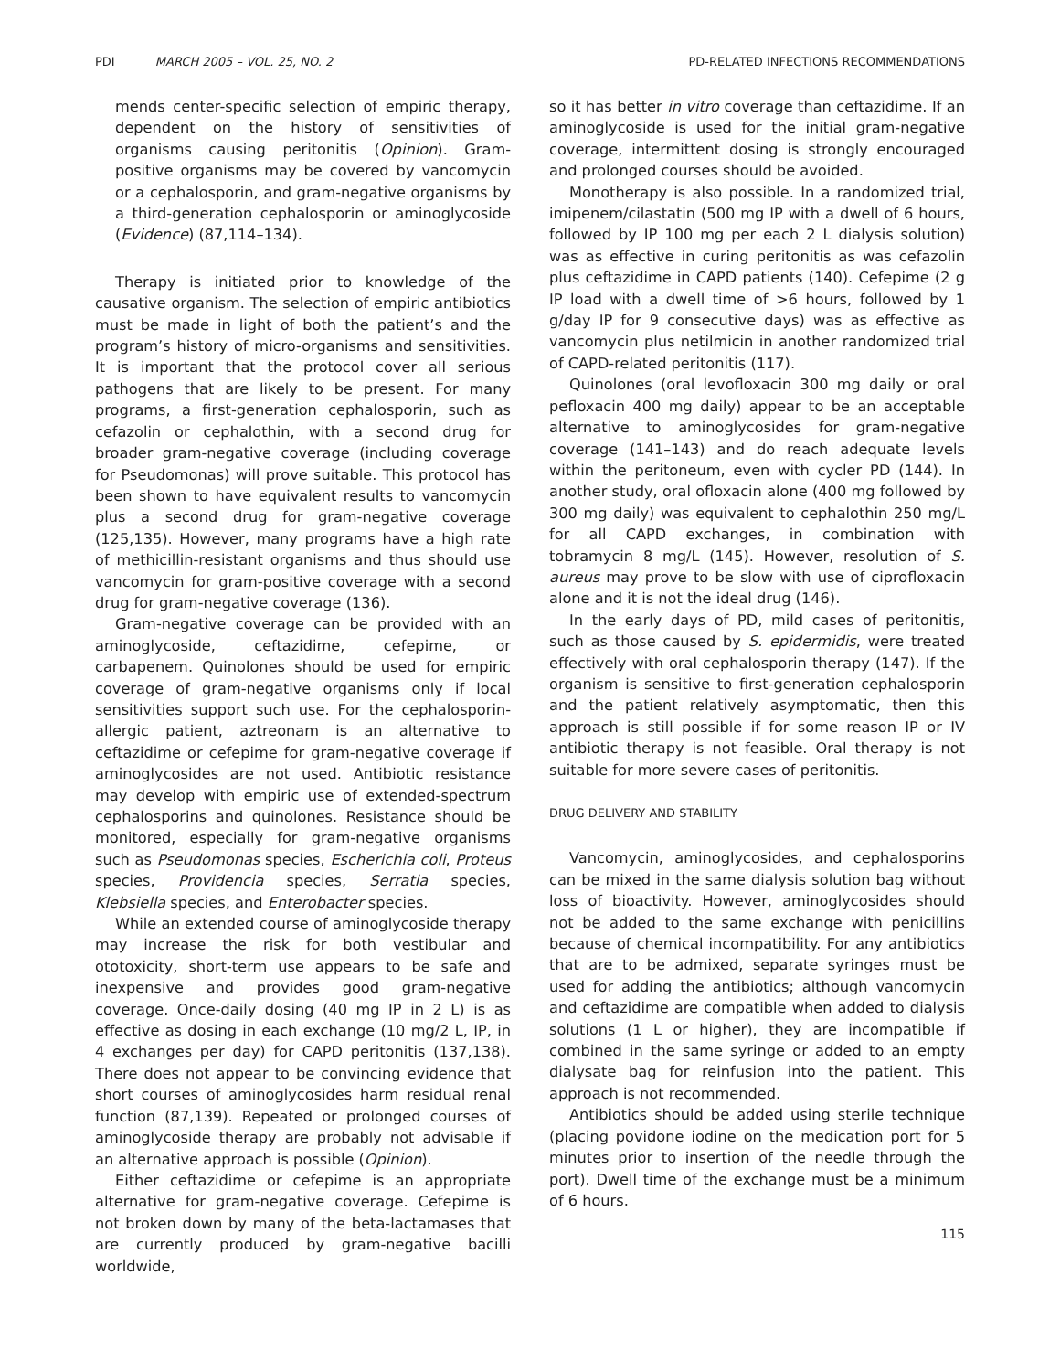PDI MARCH 2005 – VOL. 25, NO. 2 PD-RELATED INFECTIONS RECOMMENDATIONS
mends center-specific selection of empiric therapy, dependent on the history of sensitivities of organisms causing peritonitis (Opinion). Gram-positive organisms may be covered by vancomycin or a cephalosporin, and gram-negative organisms by a third-generation cephalosporin or aminoglycoside (Evidence) (87,114–134).
Therapy is initiated prior to knowledge of the causative organism. The selection of empiric antibiotics must be made in light of both the patient’s and the program’s history of micro-organisms and sensitivities. It is important that the protocol cover all serious pathogens that are likely to be present. For many programs, a first-generation cephalosporin, such as cefazolin or cephalothin, with a second drug for broader gram-negative coverage (including coverage for Pseudomonas) will prove suitable. This protocol has been shown to have equivalent results to vancomycin plus a second drug for gram-negative coverage (125,135). However, many programs have a high rate of methicillin-resistant organisms and thus should use vancomycin for gram-positive coverage with a second drug for gram-negative coverage (136).
Gram-negative coverage can be provided with an aminoglycoside, ceftazidime, cefepime, or carbapenem. Quinolones should be used for empiric coverage of gram-negative organisms only if local sensitivities support such use. For the cephalosporin-allergic patient, aztreonam is an alternative to ceftazidime or cefepime for gram-negative coverage if aminoglycosides are not used. Antibiotic resistance may develop with empiric use of extended-spectrum cephalosporins and quinolones. Resistance should be monitored, especially for gram-negative organisms such as Pseudomonas species, Escherichia coli, Proteus species, Providencia species, Serratia species, Klebsiella species, and Enterobacter species.
While an extended course of aminoglycoside therapy may increase the risk for both vestibular and ototoxicity, short-term use appears to be safe and inexpensive and provides good gram-negative coverage. Once-daily dosing (40 mg IP in 2 L) is as effective as dosing in each exchange (10 mg/2 L, IP, in 4 exchanges per day) for CAPD peritonitis (137,138). There does not appear to be convincing evidence that short courses of aminoglycosides harm residual renal function (87,139). Repeated or prolonged courses of aminoglycoside therapy are probably not advisable if an alternative approach is possible (Opinion).
Either ceftazidime or cefepime is an appropriate alternative for gram-negative coverage. Cefepime is not broken down by many of the beta-lactamases that are currently produced by gram-negative bacilli worldwide,
so it has better in vitro coverage than ceftazidime. If an aminoglycoside is used for the initial gram-negative coverage, intermittent dosing is strongly encouraged and prolonged courses should be avoided.
Monotherapy is also possible. In a randomized trial, imipenem/cilastatin (500 mg IP with a dwell of 6 hours, followed by IP 100 mg per each 2 L dialysis solution) was as effective in curing peritonitis as was cefazolin plus ceftazidime in CAPD patients (140). Cefepime (2 g IP load with a dwell time of >6 hours, followed by 1 g/day IP for 9 consecutive days) was as effective as vancomycin plus netilmicin in another randomized trial of CAPD-related peritonitis (117).
Quinolones (oral levofloxacin 300 mg daily or oral pefloxacin 400 mg daily) appear to be an acceptable alternative to aminoglycosides for gram-negative coverage (141–143) and do reach adequate levels within the peritoneum, even with cycler PD (144). In another study, oral ofloxacin alone (400 mg followed by 300 mg daily) was equivalent to cephalothin 250 mg/L for all CAPD exchanges, in combination with tobramycin 8 mg/L (145). However, resolution of S. aureus may prove to be slow with use of ciprofloxacin alone and it is not the ideal drug (146).
In the early days of PD, mild cases of peritonitis, such as those caused by S. epidermidis, were treated effectively with oral cephalosporin therapy (147). If the organism is sensitive to first-generation cephalosporin and the patient relatively asymptomatic, then this approach is still possible if for some reason IP or IV antibiotic therapy is not feasible. Oral therapy is not suitable for more severe cases of peritonitis.
DRUG DELIVERY AND STABILITY
Vancomycin, aminoglycosides, and cephalosporins can be mixed in the same dialysis solution bag without loss of bioactivity. However, aminoglycosides should not be added to the same exchange with penicillins because of chemical incompatibility. For any antibiotics that are to be admixed, separate syringes must be used for adding the antibiotics; although vancomycin and ceftazidime are compatible when added to dialysis solutions (1 L or higher), they are incompatible if combined in the same syringe or added to an empty dialysate bag for reinfusion into the patient. This approach is not recommended.
Antibiotics should be added using sterile technique (placing povidone iodine on the medication port for 5 minutes prior to insertion of the needle through the port). Dwell time of the exchange must be a minimum of 6 hours.
115